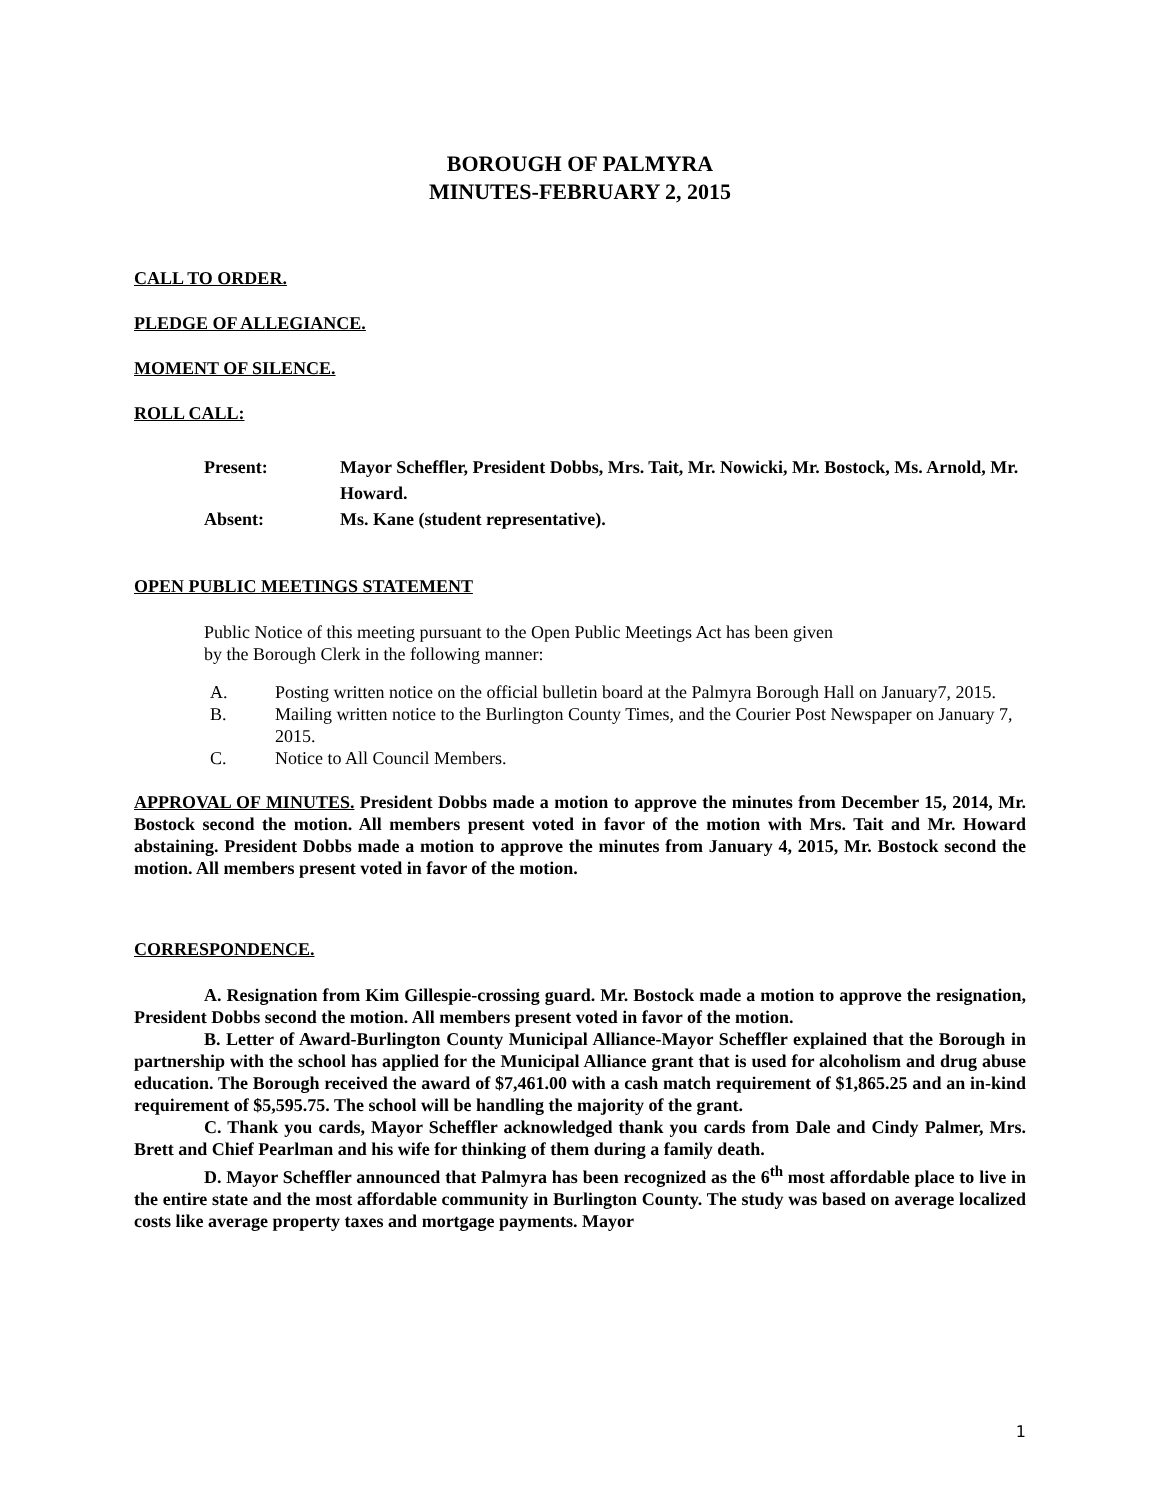BOROUGH OF PALMYRA
MINUTES-FEBRUARY 2, 2015
CALL TO ORDER.
PLEDGE OF ALLEGIANCE.
MOMENT OF SILENCE.
ROLL CALL:
Present: Mayor Scheffler, President Dobbs, Mrs. Tait, Mr. Nowicki, Mr. Bostock, Ms. Arnold, Mr. Howard.
Absent: Ms. Kane (student representative).
OPEN PUBLIC MEETINGS STATEMENT
Public Notice of this meeting pursuant to the Open Public Meetings Act has been given
by the Borough Clerk in the following manner:
A. Posting written notice on the official bulletin board at the Palmyra Borough Hall on January7, 2015.
B. Mailing written notice to the Burlington County Times, and the Courier Post Newspaper on January 7, 2015.
C. Notice to All Council Members.
APPROVAL OF MINUTES. President Dobbs made a motion to approve the minutes from December 15, 2014, Mr. Bostock second the motion. All members present voted in favor of the motion with Mrs. Tait and Mr. Howard abstaining. President Dobbs made a motion to approve the minutes from January 4, 2015, Mr. Bostock second the motion. All members present voted in favor of the motion.
CORRESPONDENCE.
A. Resignation from Kim Gillespie-crossing guard. Mr. Bostock made a motion to approve the resignation, President Dobbs second the motion. All members present voted in favor of the motion.
B. Letter of Award-Burlington County Municipal Alliance-Mayor Scheffler explained that the Borough in partnership with the school has applied for the Municipal Alliance grant that is used for alcoholism and drug abuse education. The Borough received the award of $7,461.00 with a cash match requirement of $1,865.25 and an in-kind requirement of $5,595.75. The school will be handling the majority of the grant.
C. Thank you cards, Mayor Scheffler acknowledged thank you cards from Dale and Cindy Palmer, Mrs. Brett and Chief Pearlman and his wife for thinking of them during a family death.
D. Mayor Scheffler announced that Palmyra has been recognized as the 6<sup>th</sup> most affordable place to live in the entire state and the most affordable community in Burlington County. The study was based on average localized costs like average property taxes and mortgage payments. Mayor
1